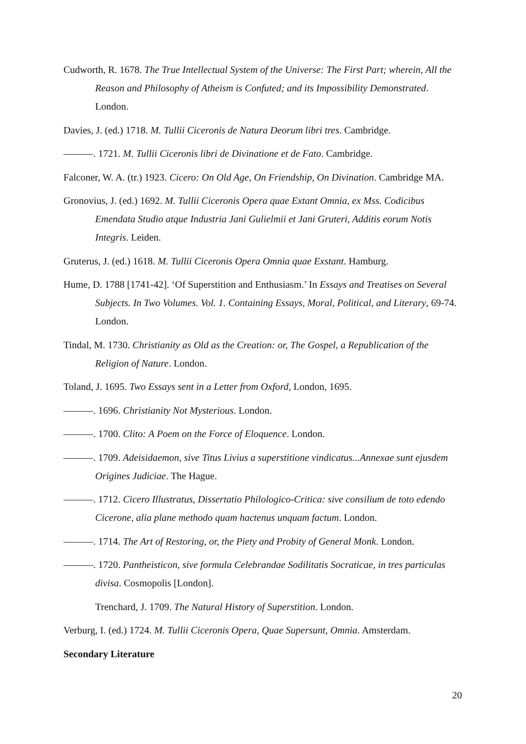Cudworth, R. 1678. The True Intellectual System of the Universe: The First Part; wherein, All the Reason and Philosophy of Atheism is Confuted; and its Impossibility Demonstrated. London.
Davies, J. (ed.) 1718. M. Tullii Ciceronis de Natura Deorum libri tres. Cambridge.
———. 1721. M. Tullii Ciceronis libri de Divinatione et de Fato. Cambridge.
Falconer, W. A. (tr.) 1923. Cicero: On Old Age, On Friendship, On Divination. Cambridge MA.
Gronovius, J. (ed.) 1692. M. Tullii Ciceronis Opera quae Extant Omnia, ex Mss. Codicibus Emendata Studio atque Industria Jani Gulielmii et Jani Gruteri, Additis eorum Notis Integris. Leiden.
Gruterus, J. (ed.) 1618. M. Tullii Ciceronis Opera Omnia quae Exstant. Hamburg.
Hume, D. 1788 [1741-42]. ‘Of Superstition and Enthusiasm.’ In Essays and Treatises on Several Subjects. In Two Volumes. Vol. 1. Containing Essays, Moral, Political, and Literary, 69-74. London.
Tindal, M. 1730. Christianity as Old as the Creation: or, The Gospel, a Republication of the Religion of Nature. London.
Toland, J. 1695. Two Essays sent in a Letter from Oxford, London, 1695.
———. 1696. Christianity Not Mysterious. London.
———. 1700. Clito: A Poem on the Force of Eloquence. London.
———. 1709. Adeisidaemon, sive Titus Livius a superstitione vindicatus...Annexae sunt ejusdem Origines Judiciae. The Hague.
———. 1712. Cicero Illustratus, Dissertatio Philologico-Critica: sive consilium de toto edendo Cicerone, alia plane methodo quam hactenus unquam factum. London.
———. 1714. The Art of Restoring, or, the Piety and Probity of General Monk. London.
———. 1720. Pantheisticon, sive formula Celebrandae Sodilitatis Socraticae, in tres particulas divisa. Cosmopolis [London].
Trenchard, J. 1709. The Natural History of Superstition. London.
Verburg, I. (ed.) 1724. M. Tullii Ciceronis Opera, Quae Supersunt, Omnia. Amsterdam.
Secondary Literature
20